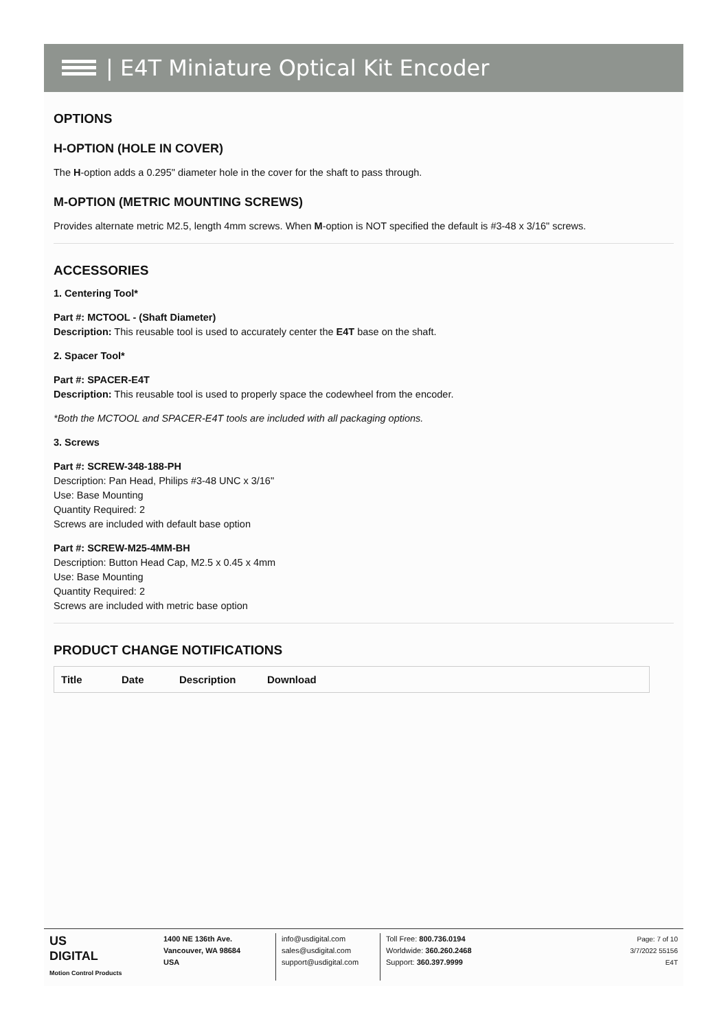| E4T Miniature Optical Kit Encoder
OPTIONS
H-OPTION (HOLE IN COVER)
The H-option adds a 0.295" diameter hole in the cover for the shaft to pass through.
M-OPTION (METRIC MOUNTING SCREWS)
Provides alternate metric M2.5, length 4mm screws. When M-option is NOT specified the default is #3-48 x 3/16" screws.
ACCESSORIES
1. Centering Tool*
Part #: MCTOOL - (Shaft Diameter)
Description: This reusable tool is used to accurately center the E4T base on the shaft.
2. Spacer Tool*
Part #: SPACER-E4T
Description: This reusable tool is used to properly space the codewheel from the encoder.
*Both the MCTOOL and SPACER-E4T tools are included with all packaging options.
3. Screws
Part #: SCREW-348-188-PH
Description: Pan Head, Philips #3-48 UNC x 3/16"
Use: Base Mounting
Quantity Required: 2
Screws are included with default base option
Part #: SCREW-M25-4MM-BH
Description: Button Head Cap, M2.5 x 0.45 x 4mm
Use: Base Mounting
Quantity Required: 2
Screws are included with metric base option
PRODUCT CHANGE NOTIFICATIONS
| Title | Date | Description | Download |
| --- | --- | --- | --- |
US
DIGITAL
Motion Control Products
1400 NE 136th Ave.
Vancouver, WA 98684
USA
info@usdigital.com
sales@usdigital.com
support@usdigital.com
Toll Free: 800.736.0194
Worldwide: 360.260.2468
Support: 360.397.9999
Page: 7 of 10
3/7/2022 55156
E4T